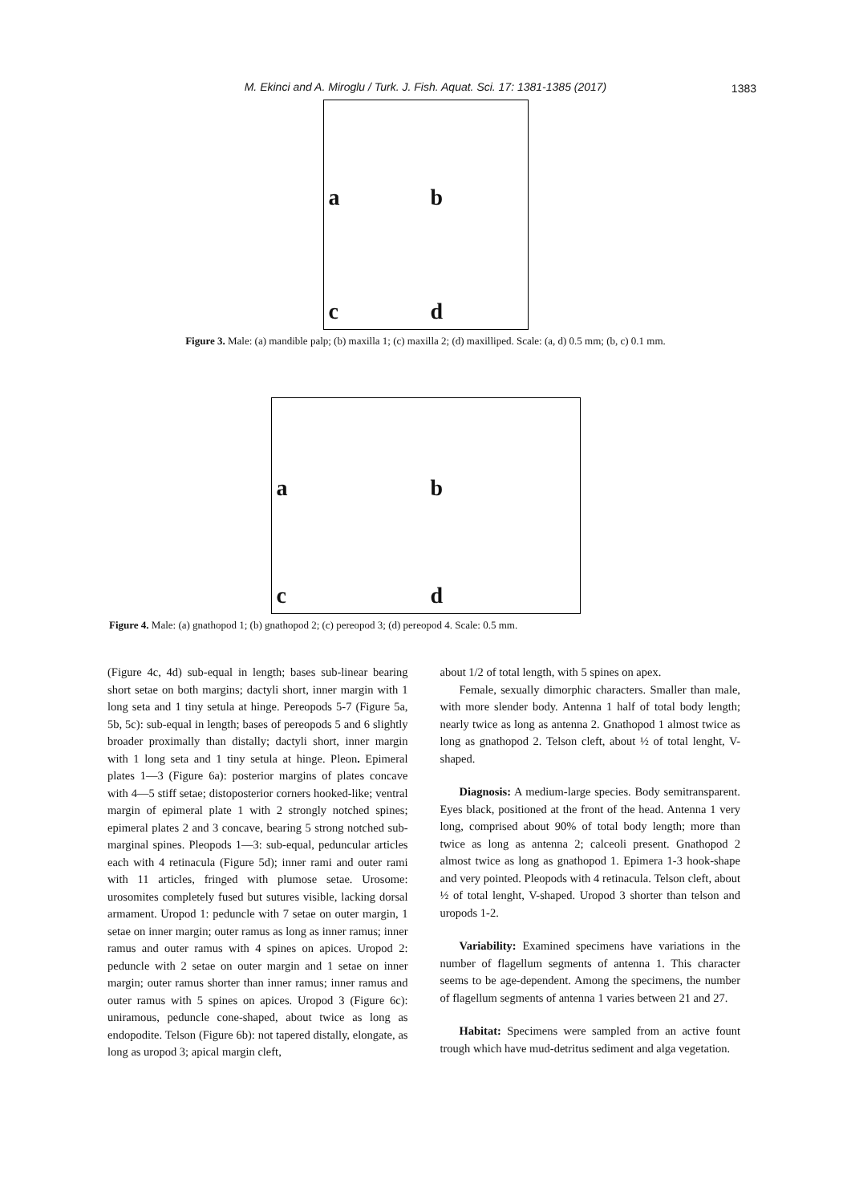M. Ekinci and A. Miroglu / Turk. J. Fish. Aquat. Sci. 17: 1381-1385 (2017) 1383
a
b
c
d
Figure 3. Male: (a) mandible palp; (b) maxilla 1; (c) maxilla 2; (d) maxilliped. Scale: (a, d) 0.5 mm; (b, c) 0.1 mm.
a
b
c
d
Figure 4. Male: (a) gnathopod 1; (b) gnathopod 2; (c) pereopod 3; (d) pereopod 4. Scale: 0.5 mm.
(Figure 4c, 4d) sub-equal in length; bases sub-linear bearing short setae on both margins; dactyli short, inner margin with 1 long seta and 1 tiny setula at hinge. Pereopods 5-7 (Figure 5a, 5b, 5c): sub-equal in length; bases of pereopods 5 and 6 slightly broader proximally than distally; dactyli short, inner margin with 1 long seta and 1 tiny setula at hinge. Pleon. Epimeral plates 1—3 (Figure 6a): posterior margins of plates concave with 4—5 stiff setae; distoposterior corners hooked-like; ventral margin of epimeral plate 1 with 2 strongly notched spines; epimeral plates 2 and 3 concave, bearing 5 strong notched sub-marginal spines. Pleopods 1—3: sub-equal, peduncular articles each with 4 retinacula (Figure 5d); inner rami and outer rami with 11 articles, fringed with plumose setae. Urosome: urosomites completely fused but sutures visible, lacking dorsal armament. Uropod 1: peduncle with 7 setae on outer margin, 1 setae on inner margin; outer ramus as long as inner ramus; inner ramus and outer ramus with 4 spines on apices. Uropod 2: peduncle with 2 setae on outer margin and 1 setae on inner margin; outer ramus shorter than inner ramus; inner ramus and outer ramus with 5 spines on apices. Uropod 3 (Figure 6c): uniramous, peduncle cone-shaped, about twice as long as endopodite. Telson (Figure 6b): not tapered distally, elongate, as long as uropod 3; apical margin cleft,
about 1/2 of total length, with 5 spines on apex.
Female, sexually dimorphic characters. Smaller than male, with more slender body. Antenna 1 half of total body length; nearly twice as long as antenna 2. Gnathopod 1 almost twice as long as gnathopod 2. Telson cleft, about ½ of total lenght, V-shaped.
Diagnosis: A medium-large species. Body semitransparent. Eyes black, positioned at the front of the head. Antenna 1 very long, comprised about 90% of total body length; more than twice as long as antenna 2; calceoli present. Gnathopod 2 almost twice as long as gnathopod 1. Epimera 1-3 hook-shape and very pointed. Pleopods with 4 retinacula. Telson cleft, about ½ of total lenght, V-shaped. Uropod 3 shorter than telson and uropods 1-2.
Variability: Examined specimens have variations in the number of flagellum segments of antenna 1. This character seems to be age-dependent. Among the specimens, the number of flagellum segments of antenna 1 varies between 21 and 27.
Habitat: Specimens were sampled from an active fount trough which have mud-detritus sediment and alga vegetation.